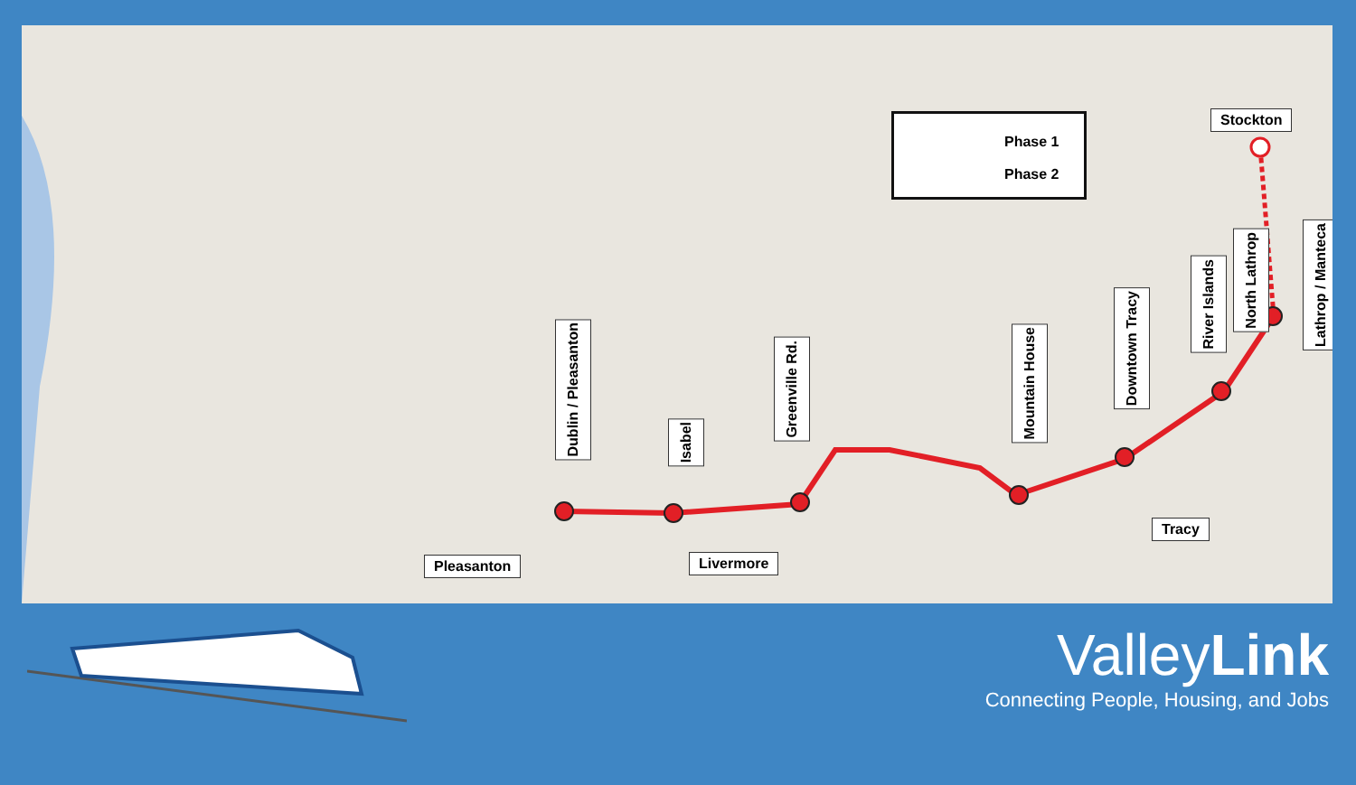Phase 1
Phase 2
Stockton
Pleasanton Livermore
Tracy
Dublin / Pleasanton
Isabel
Greenville Rd.
Mountain House
Downtown Tracy
River Islands
North Lathrop
Lathrop / Manteca
ValleyLink
Connecting People, Housing, and Jobs